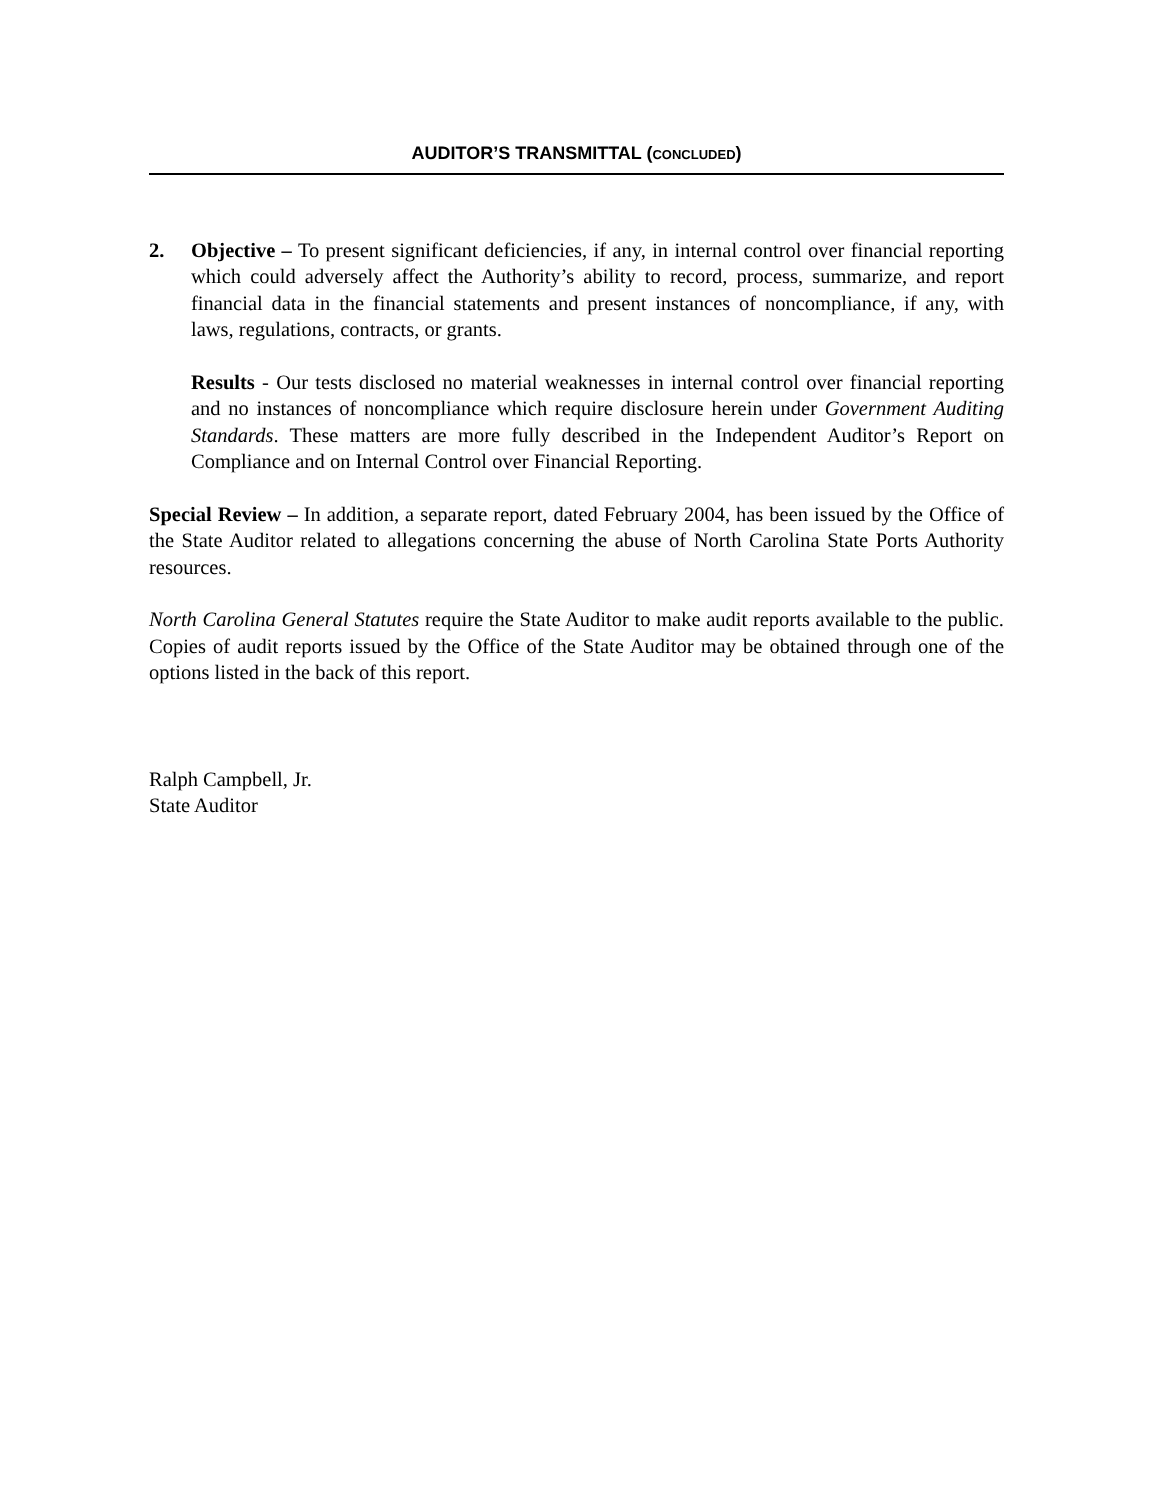AUDITOR’S TRANSMITTAL (CONCLUDED)
2. Objective – To present significant deficiencies, if any, in internal control over financial reporting which could adversely affect the Authority’s ability to record, process, summarize, and report financial data in the financial statements and present instances of noncompliance, if any, with laws, regulations, contracts, or grants.
Results - Our tests disclosed no material weaknesses in internal control over financial reporting and no instances of noncompliance which require disclosure herein under Government Auditing Standards. These matters are more fully described in the Independent Auditor’s Report on Compliance and on Internal Control over Financial Reporting.
Special Review – In addition, a separate report, dated February 2004, has been issued by the Office of the State Auditor related to allegations concerning the abuse of North Carolina State Ports Authority resources.
North Carolina General Statutes require the State Auditor to make audit reports available to the public. Copies of audit reports issued by the Office of the State Auditor may be obtained through one of the options listed in the back of this report.
Ralph Campbell, Jr.
State Auditor